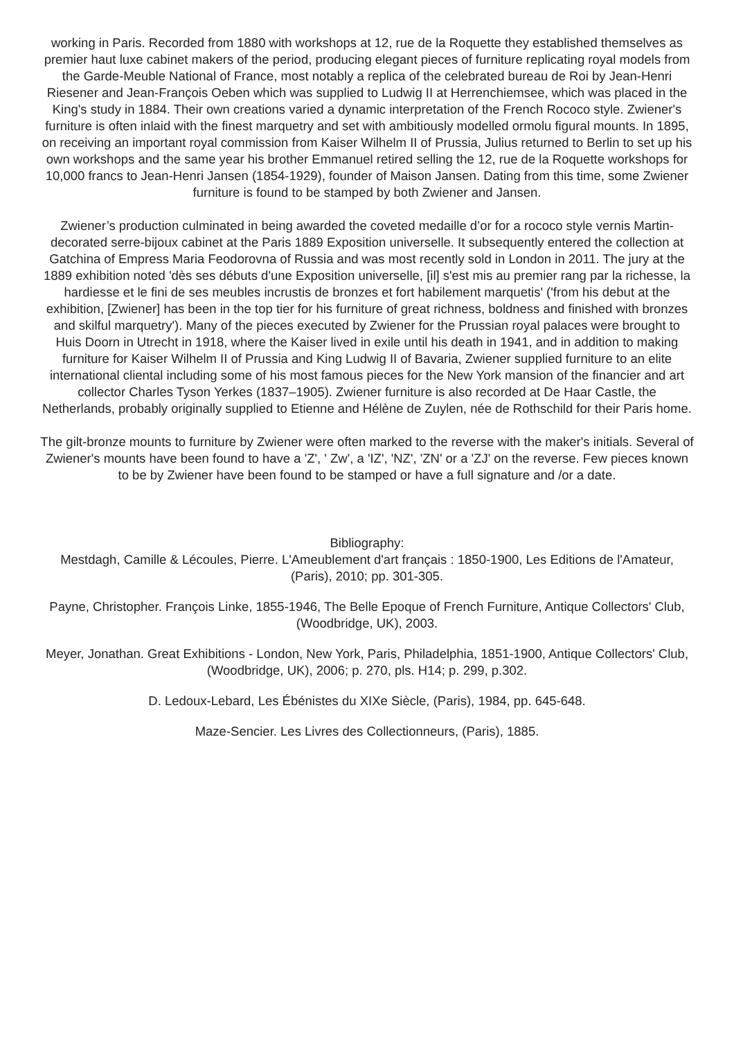working in Paris. Recorded from 1880 with workshops at 12, rue de la Roquette they established themselves as premier haut luxe cabinet makers of the period, producing elegant pieces of furniture replicating royal models from the Garde-Meuble National of France, most notably a replica of the celebrated bureau de Roi by Jean-Henri Riesener and Jean-François Oeben which was supplied to Ludwig II at Herrenchiemsee, which was placed in the King's study in 1884. Their own creations varied a dynamic interpretation of the French Rococo style. Zwiener's furniture is often inlaid with the finest marquetry and set with ambitiously modelled ormolu figural mounts. In 1895, on receiving an important royal commission from Kaiser Wilhelm II of Prussia, Julius returned to Berlin to set up his own workshops and the same year his brother Emmanuel retired selling the 12, rue de la Roquette workshops for 10,000 francs to Jean-Henri Jansen (1854-1929), founder of Maison Jansen. Dating from this time, some Zwiener furniture is found to be stamped by both Zwiener and Jansen.
Zwiener’s production culminated in being awarded the coveted medaille d’or for a rococo style vernis Martin-decorated serre-bijoux cabinet at the Paris 1889 Exposition universelle. It subsequently entered the collection at Gatchina of Empress Maria Feodorovna of Russia and was most recently sold in London in 2011. The jury at the 1889 exhibition noted 'dès ses débuts d'une Exposition universelle, [il] s'est mis au premier rang par la richesse, la hardiesse et le fini de ses meubles incrustis de bronzes et fort habilement marquetis' ('from his debut at the exhibition, [Zwiener] has been in the top tier for his furniture of great richness, boldness and finished with bronzes and skilful marquetry'). Many of the pieces executed by Zwiener for the Prussian royal palaces were brought to Huis Doorn in Utrecht in 1918, where the Kaiser lived in exile until his death in 1941, and in addition to making furniture for Kaiser Wilhelm II of Prussia and King Ludwig II of Bavaria, Zwiener supplied furniture to an elite international cliental including some of his most famous pieces for the New York mansion of the financier and art collector Charles Tyson Yerkes (1837–1905). Zwiener furniture is also recorded at De Haar Castle, the Netherlands, probably originally supplied to Etienne and Hélène de Zuylen, née de Rothschild for their Paris home.
The gilt-bronze mounts to furniture by Zwiener were often marked to the reverse with the maker's initials. Several of Zwiener's mounts have been found to have a 'Z', ' Zw', a 'IZ', 'NZ', 'ZN' or a 'ZJ' on the reverse. Few pieces known to be by Zwiener have been found to be stamped or have a full signature and /or a date.
Bibliography:
Mestdagh, Camille & Lécoules, Pierre. L'Ameublement d'art français : 1850-1900, Les Editions de l'Amateur, (Paris), 2010; pp. 301-305.
Payne, Christopher. François Linke, 1855-1946, The Belle Epoque of French Furniture, Antique Collectors' Club, (Woodbridge, UK), 2003.
Meyer, Jonathan. Great Exhibitions - London, New York, Paris, Philadelphia, 1851-1900, Antique Collectors' Club, (Woodbridge, UK), 2006; p. 270, pls. H14; p. 299, p.302.
D. Ledoux-Lebard, Les Ébénistes du XIXe Siècle, (Paris), 1984, pp. 645-648.
Maze-Sencier. Les Livres des Collectionneurs, (Paris), 1885.